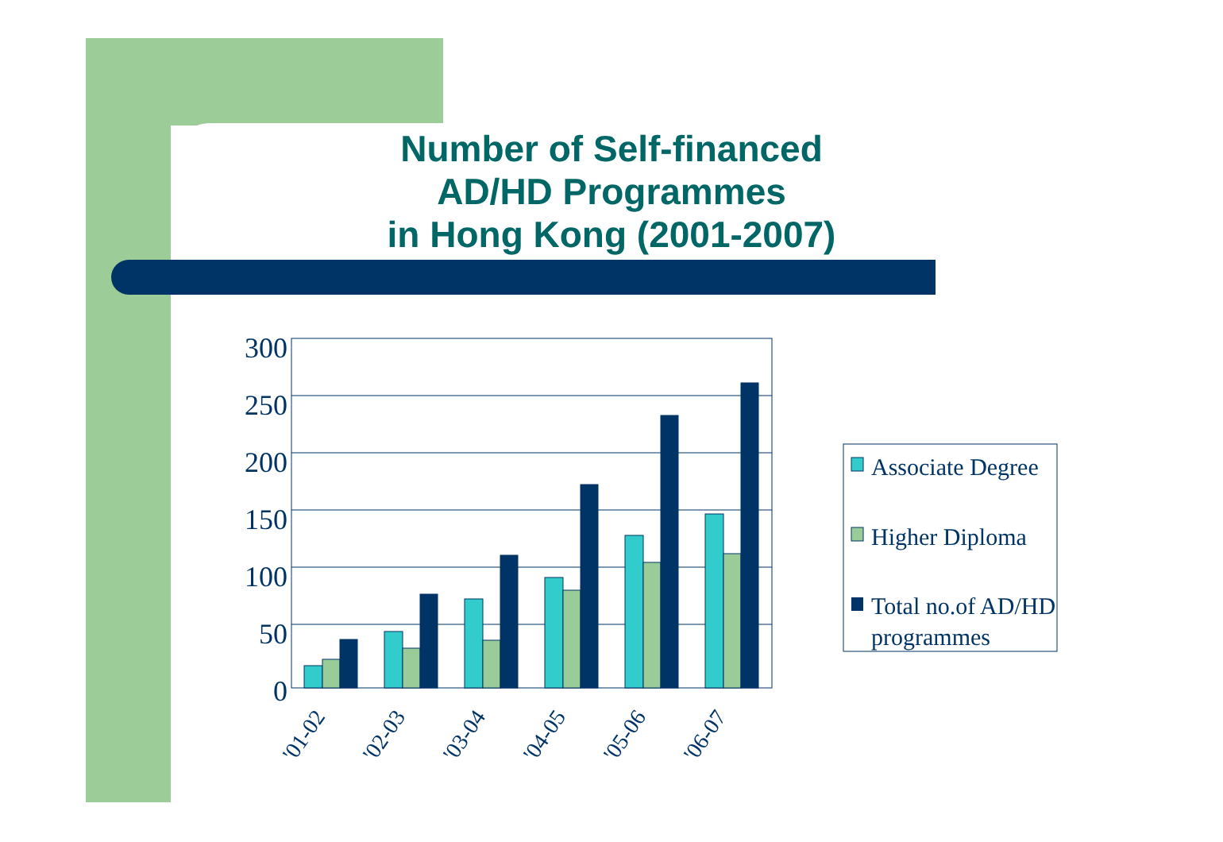Number of Self-financed
AD/HD Programmes
in Hong Kong (2001-2007)
300
250
200
150
100
50
0
'01-02
'02-03
'03-04
'04-05
'05-06
'06-07
Associate Degree
Higher Diploma
Total no.of AD/HD
programmes